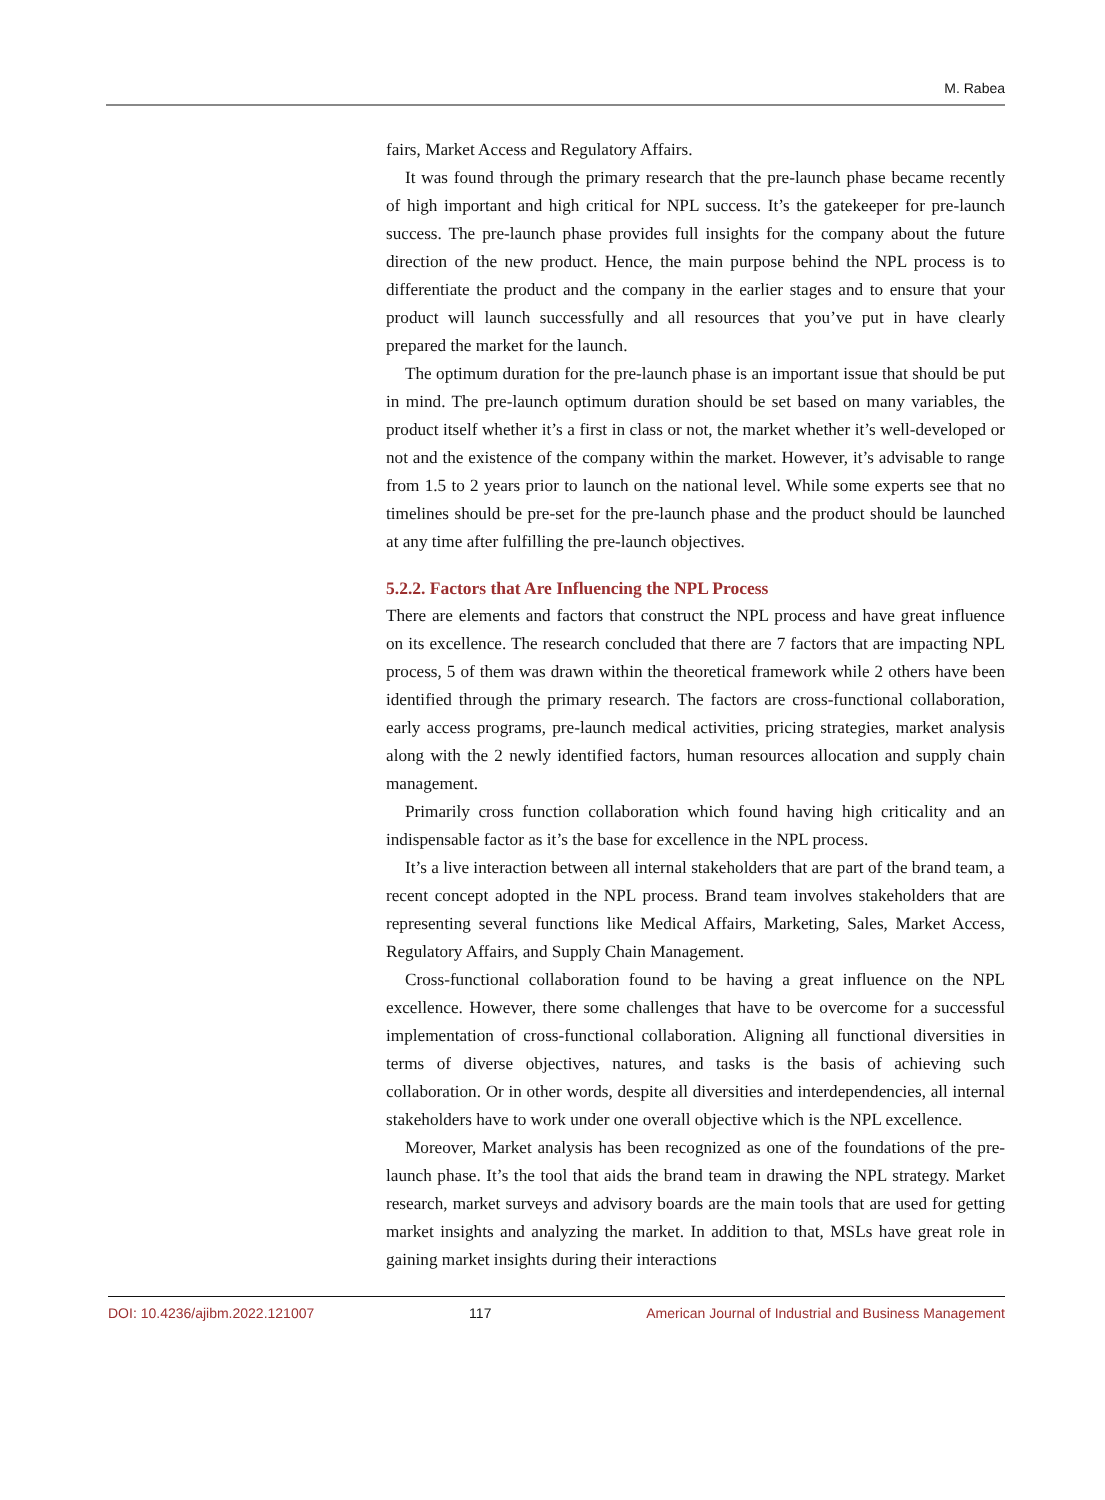M. Rabea
fairs, Market Access and Regulatory Affairs.
It was found through the primary research that the pre-launch phase became recently of high important and high critical for NPL success. It’s the gatekeeper for pre-launch success. The pre-launch phase provides full insights for the company about the future direction of the new product. Hence, the main purpose behind the NPL process is to differentiate the product and the company in the earlier stages and to ensure that your product will launch successfully and all resources that you’ve put in have clearly prepared the market for the launch.
The optimum duration for the pre-launch phase is an important issue that should be put in mind. The pre-launch optimum duration should be set based on many variables, the product itself whether it’s a first in class or not, the market whether it’s well-developed or not and the existence of the company within the market. However, it’s advisable to range from 1.5 to 2 years prior to launch on the national level. While some experts see that no timelines should be pre-set for the pre-launch phase and the product should be launched at any time after fulfilling the pre-launch objectives.
5.2.2. Factors that Are Influencing the NPL Process
There are elements and factors that construct the NPL process and have great influence on its excellence. The research concluded that there are 7 factors that are impacting NPL process, 5 of them was drawn within the theoretical framework while 2 others have been identified through the primary research. The factors are cross-functional collaboration, early access programs, pre-launch medical activities, pricing strategies, market analysis along with the 2 newly identified factors, human resources allocation and supply chain management.
Primarily cross function collaboration which found having high criticality and an indispensable factor as it’s the base for excellence in the NPL process.
It’s a live interaction between all internal stakeholders that are part of the brand team, a recent concept adopted in the NPL process. Brand team involves stakeholders that are representing several functions like Medical Affairs, Marketing, Sales, Market Access, Regulatory Affairs, and Supply Chain Management.
Cross-functional collaboration found to be having a great influence on the NPL excellence. However, there some challenges that have to be overcome for a successful implementation of cross-functional collaboration. Aligning all functional diversities in terms of diverse objectives, natures, and tasks is the basis of achieving such collaboration. Or in other words, despite all diversities and interdependencies, all internal stakeholders have to work under one overall objective which is the NPL excellence.
Moreover, Market analysis has been recognized as one of the foundations of the pre-launch phase. It’s the tool that aids the brand team in drawing the NPL strategy. Market research, market surveys and advisory boards are the main tools that are used for getting market insights and analyzing the market. In addition to that, MSLs have great role in gaining market insights during their interactions
DOI: 10.4236/ajibm.2022.121007 117 American Journal of Industrial and Business Management